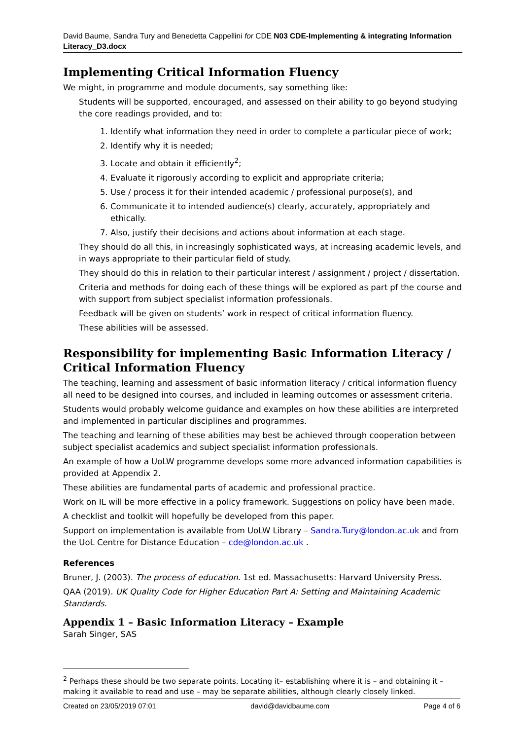David Baume, Sandra Tury and Benedetta Cappellini for CDE N03 CDE-Implementing & integrating Information Literacy_D3.docx
Implementing Critical Information Fluency
We might, in programme and module documents, say something like:
Students will be supported, encouraged, and assessed on their ability to go beyond studying the core readings provided, and to:
1. Identify what information they need in order to complete a particular piece of work;
2. Identify why it is needed;
3. Locate and obtain it efficiently<sup>2</sup>;
4. Evaluate it rigorously according to explicit and appropriate criteria;
5. Use / process it for their intended academic / professional purpose(s), and
6. Communicate it to intended audience(s) clearly, accurately, appropriately and ethically.
7. Also, justify their decisions and actions about information at each stage.
They should do all this, in increasingly sophisticated ways, at increasing academic levels, and in ways appropriate to their particular field of study.
They should do this in relation to their particular interest / assignment / project / dissertation.
Criteria and methods for doing each of these things will be explored as part pf the course and with support from subject specialist information professionals.
Feedback will be given on students’ work in respect of critical information fluency.
These abilities will be assessed.
Responsibility for implementing Basic Information Literacy / Critical Information Fluency
The teaching, learning and assessment of basic information literacy / critical information fluency all need to be designed into courses, and included in learning outcomes or assessment criteria.
Students would probably welcome guidance and examples on how these abilities are interpreted and implemented in particular disciplines and programmes.
The teaching and learning of these abilities may best be achieved through cooperation between subject specialist academics and subject specialist information professionals.
An example of how a UoLW programme develops some more advanced information capabilities is provided at Appendix 2.
These abilities are fundamental parts of academic and professional practice.
Work on IL will be more effective in a policy framework. Suggestions on policy have been made.
A checklist and toolkit will hopefully be developed from this paper.
Support on implementation is available from UoLW Library – Sandra.Tury@london.ac.uk and from the UoL Centre for Distance Education – cde@london.ac.uk .
References
Bruner, J. (2003). The process of education. 1st ed. Massachusetts: Harvard University Press.
QAA (2019). UK Quality Code for Higher Education Part A: Setting and Maintaining Academic Standards.
Appendix 1 – Basic Information Literacy – Example
Sarah Singer, SAS
<sup>2</sup> Perhaps these should be two separate points. Locating it– establishing where it is – and obtaining it – making it available to read and use – may be separate abilities, although clearly closely linked.
Created on 23/05/2019 07:01 david@davidbaume.com Page 4 of 6